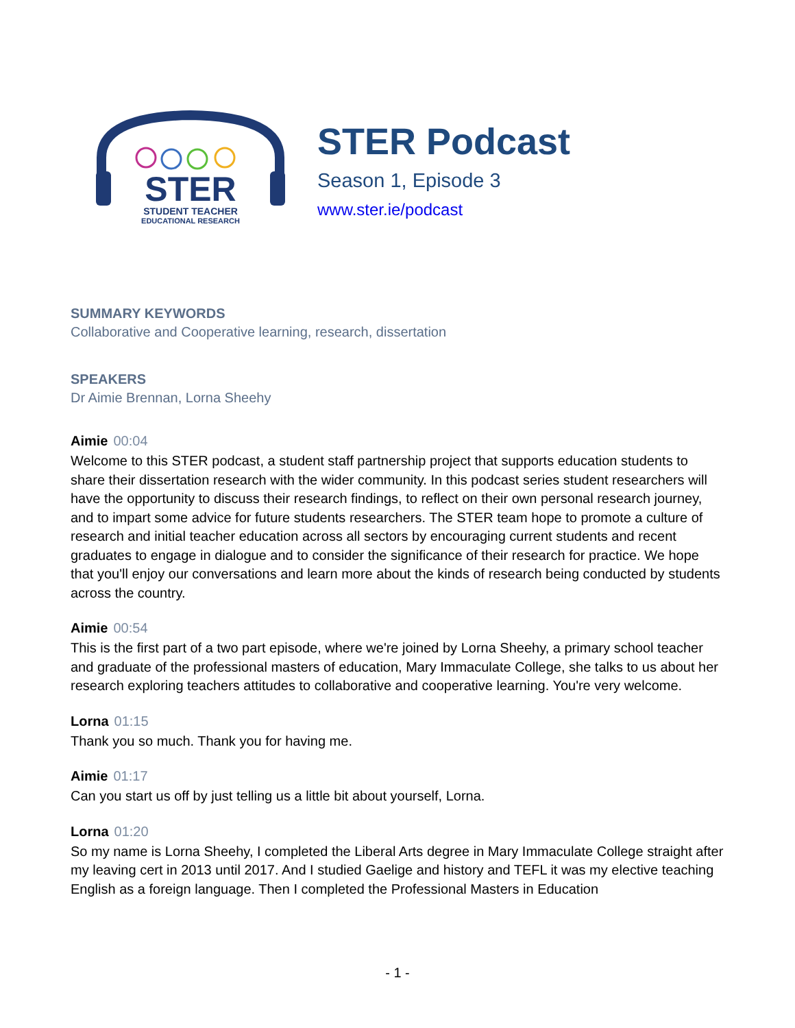STER
STUDENT TEACHER
EDUCATIONAL RESEARCH
STER Podcast
Season 1, Episode 3
www.ster.ie/podcast
SUMMARY KEYWORDS
Collaborative and Cooperative learning, research, dissertation
SPEAKERS
Dr Aimie Brennan, Lorna Sheehy
Aimie 00:04
Welcome to this STER podcast, a student staff partnership project that supports education students to share their dissertation research with the wider community. In this podcast series student researchers will have the opportunity to discuss their research findings, to reflect on their own personal research journey, and to impart some advice for future students researchers. The STER team hope to promote a culture of research and initial teacher education across all sectors by encouraging current students and recent graduates to engage in dialogue and to consider the significance of their research for practice. We hope that you'll enjoy our conversations and learn more about the kinds of research being conducted by students across the country.
Aimie 00:54
This is the first part of a two part episode, where we're joined by Lorna Sheehy, a primary school teacher and graduate of the professional masters of education, Mary Immaculate College, she talks to us about her research exploring teachers attitudes to collaborative and cooperative learning. You're very welcome.
Lorna 01:15
Thank you so much. Thank you for having me.
Aimie 01:17
Can you start us off by just telling us a little bit about yourself, Lorna.
Lorna 01:20
So my name is Lorna Sheehy, I completed the Liberal Arts degree in Mary Immaculate College straight after my leaving cert in 2013 until 2017. And I studied Gaelige and history and TEFL it was my elective teaching English as a foreign language. Then I completed the Professional Masters in Education
- 1 -